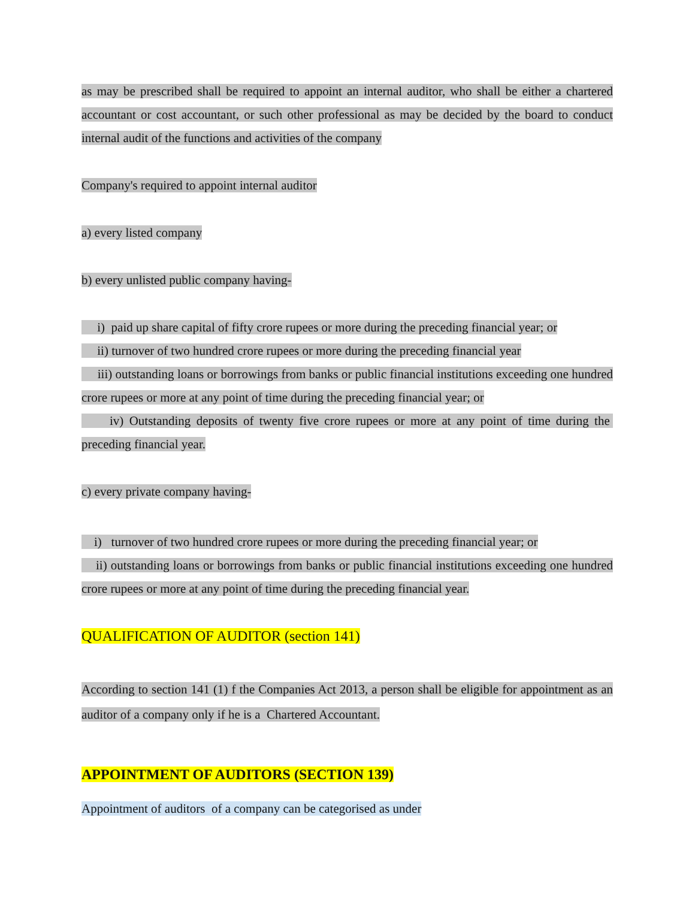as may be prescribed shall be required to appoint an internal auditor, who shall be either a chartered accountant or cost accountant, or such other professional as may be decided by the board to conduct internal audit of the functions and activities of the company
Company's required to appoint internal auditor
a) every listed company
b) every unlisted public company having-
i) paid up share capital of fifty crore rupees or more during the preceding financial year; or
ii) turnover of two hundred crore rupees or more during the preceding financial year
iii) outstanding loans or borrowings from banks or public financial institutions exceeding one hundred crore rupees or more at any point of time during the preceding financial year; or
iv) Outstanding deposits of twenty five crore rupees or more at any point of time during the preceding financial year.
c) every private company having-
i) turnover of two hundred crore rupees or more during the preceding financial year; or
ii) outstanding loans or borrowings from banks or public financial institutions exceeding one hundred crore rupees or more at any point of time during the preceding financial year.
QUALIFICATION OF AUDITOR (section 141)
According to section 141 (1) f the Companies Act 2013, a person shall be eligible for appointment as an auditor of a company only if he is a Chartered Accountant.
APPOINTMENT OF AUDITORS (SECTION 139)
Appointment of auditors of a company can be categorised as under